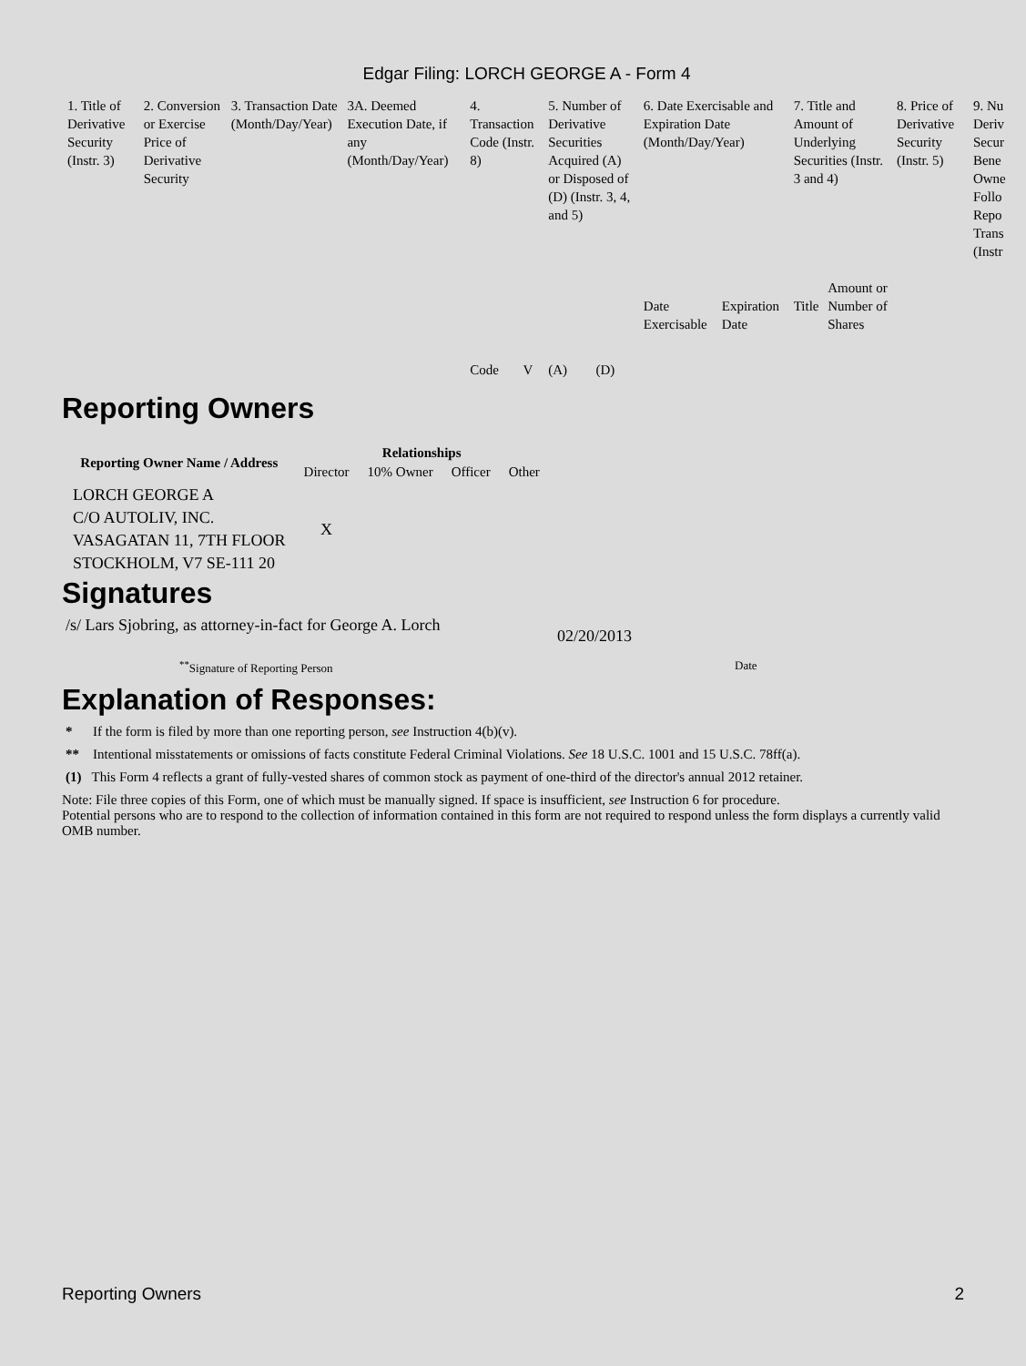Edgar Filing: LORCH GEORGE A - Form 4
| 1. Title of Derivative Security (Instr. 3) | 2. Conversion or Exercise Price of Derivative Security | 3. Transaction Date (Month/Day/Year) | 3A. Deemed Execution Date, if any (Month/Day/Year) | 4. Transaction Code (Instr. 8) | | 5. Number of Derivative Securities Acquired (A) or Disposed of (D) (Instr. 3, 4, and 5) | | 6. Date Exercisable and Expiration Date (Month/Day/Year) | | 7. Title and Amount of Underlying Securities (Instr. 3 and 4) | | 8. Price of Derivative Security (Instr. 5) | 9. Nu Deriv Secur Bene Owne Follo Repo Trans (Instr |
| --- | --- | --- | --- | --- | --- | --- | --- | --- | --- | --- | --- | --- | --- |
| | | | | Code | V | (A) | (D) | Date Exercisable | Expiration Date | Title | Amount or Number of Shares | | |
Reporting Owners
| Reporting Owner Name / Address | Relationships | | | |
| --- | --- | --- | --- | --- |
| | Director | 10% Owner | Officer | Other |
| LORCH GEORGE A C/O AUTOLIV, INC. VASAGATAN 11, 7TH FLOOR STOCKHOLM, V7 SE-111 20 | X | | | |
Signatures
/s/ Lars Sjobring, as attorney-in-fact for George A. Lorch
02/20/2013
<sup>**</sup> Signature of Reporting Person Date
Explanation of Responses:
* If the form is filed by more than one reporting person, see Instruction 4(b)(v).
** Intentional misstatements or omissions of facts constitute Federal Criminal Violations. See 18 U.S.C. 1001 and 15 U.S.C. 78ff(a).
(1) This Form 4 reflects a grant of fully-vested shares of common stock as payment of one-third of the director's annual 2012 retainer.
Note: File three copies of this Form, one of which must be manually signed. If space is insufficient, see Instruction 6 for procedure.
Potential persons who are to respond to the collection of information contained in this form are not required to respond unless the form displays a currently valid OMB number.
Reporting Owners 2